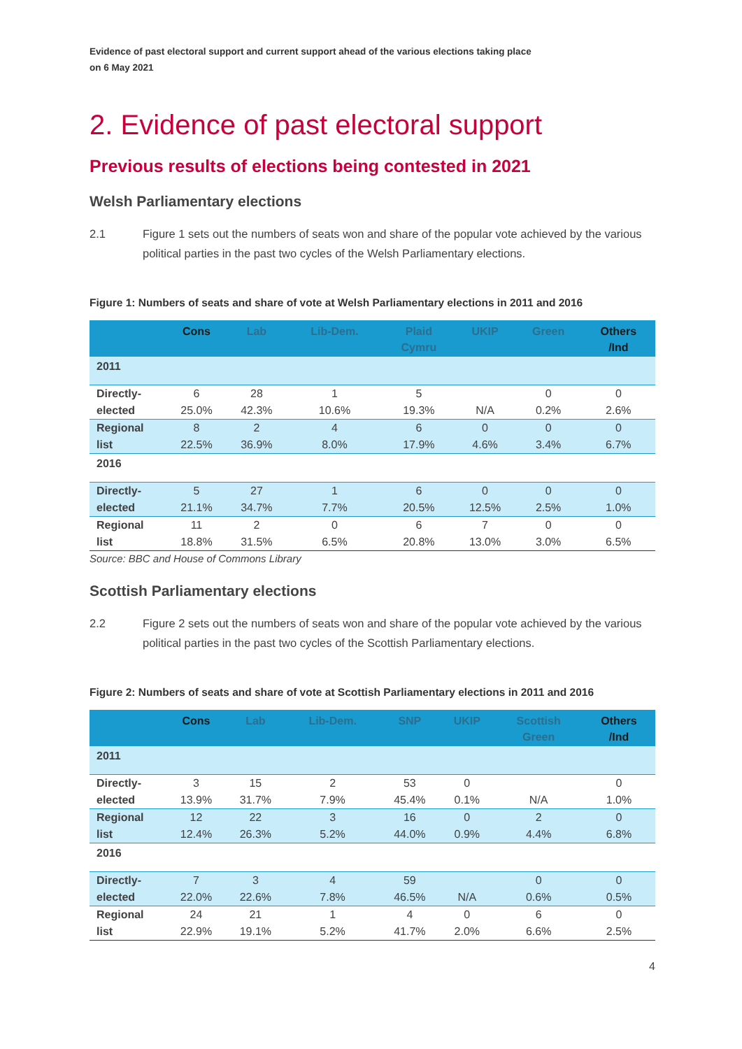Evidence of past electoral support and current support ahead of the various elections taking place
on 6 May 2021
2. Evidence of past electoral support
Previous results of elections being contested in 2021
Welsh Parliamentary elections
2.1 Figure 1 sets out the numbers of seats won and share of the popular vote achieved by the various political parties in the past two cycles of the Welsh Parliamentary elections.
Figure 1: Numbers of seats and share of vote at Welsh Parliamentary elections in 2011 and 2016
| | Cons | Lab | Lib-Dem. | Plaid Cymru | UKIP | Green | Others /Ind |
| --- | --- | --- | --- | --- | --- | --- | --- |
| 2011 | | | | | | | |
| Directly- elected | 6 25.0% | 28 42.3% | 1 10.6% | 5 19.3% | N/A | 0 0.2% | 0 2.6% |
| Regional list | 8 22.5% | 2 36.9% | 4 8.0% | 6 17.9% | 0 4.6% | 0 3.4% | 0 6.7% |
| 2016 | | | | | | | |
| Directly- elected | 5 21.1% | 27 34.7% | 1 7.7% | 6 20.5% | 0 12.5% | 0 2.5% | 0 1.0% |
| Regional list | 11 18.8% | 2 31.5% | 0 6.5% | 6 20.8% | 7 13.0% | 0 3.0% | 0 6.5% |
Source: BBC and House of Commons Library
Scottish Parliamentary elections
2.2 Figure 2 sets out the numbers of seats won and share of the popular vote achieved by the various political parties in the past two cycles of the Scottish Parliamentary elections.
Figure 2: Numbers of seats and share of vote at Scottish Parliamentary elections in 2011 and 2016
| | Cons | Lab | Lib-Dem. | SNP | UKIP | Scottish Green | Others /Ind |
| --- | --- | --- | --- | --- | --- | --- | --- |
| 2011 | | | | | | | |
| Directly- elected | 3 13.9% | 15 31.7% | 2 7.9% | 53 45.4% | 0 0.1% | N/A | 0 1.0% |
| Regional list | 12 12.4% | 22 26.3% | 3 5.2% | 16 44.0% | 0 0.9% | 2 4.4% | 0 6.8% |
| 2016 | | | | | | | |
| Directly- elected | 7 22.0% | 3 22.6% | 4 7.8% | 59 46.5% | N/A | 0 0.6% | 0 0.5% |
| Regional list | 24 22.9% | 21 19.1% | 1 5.2% | 4 41.7% | 0 2.0% | 6 6.6% | 0 2.5% |
4